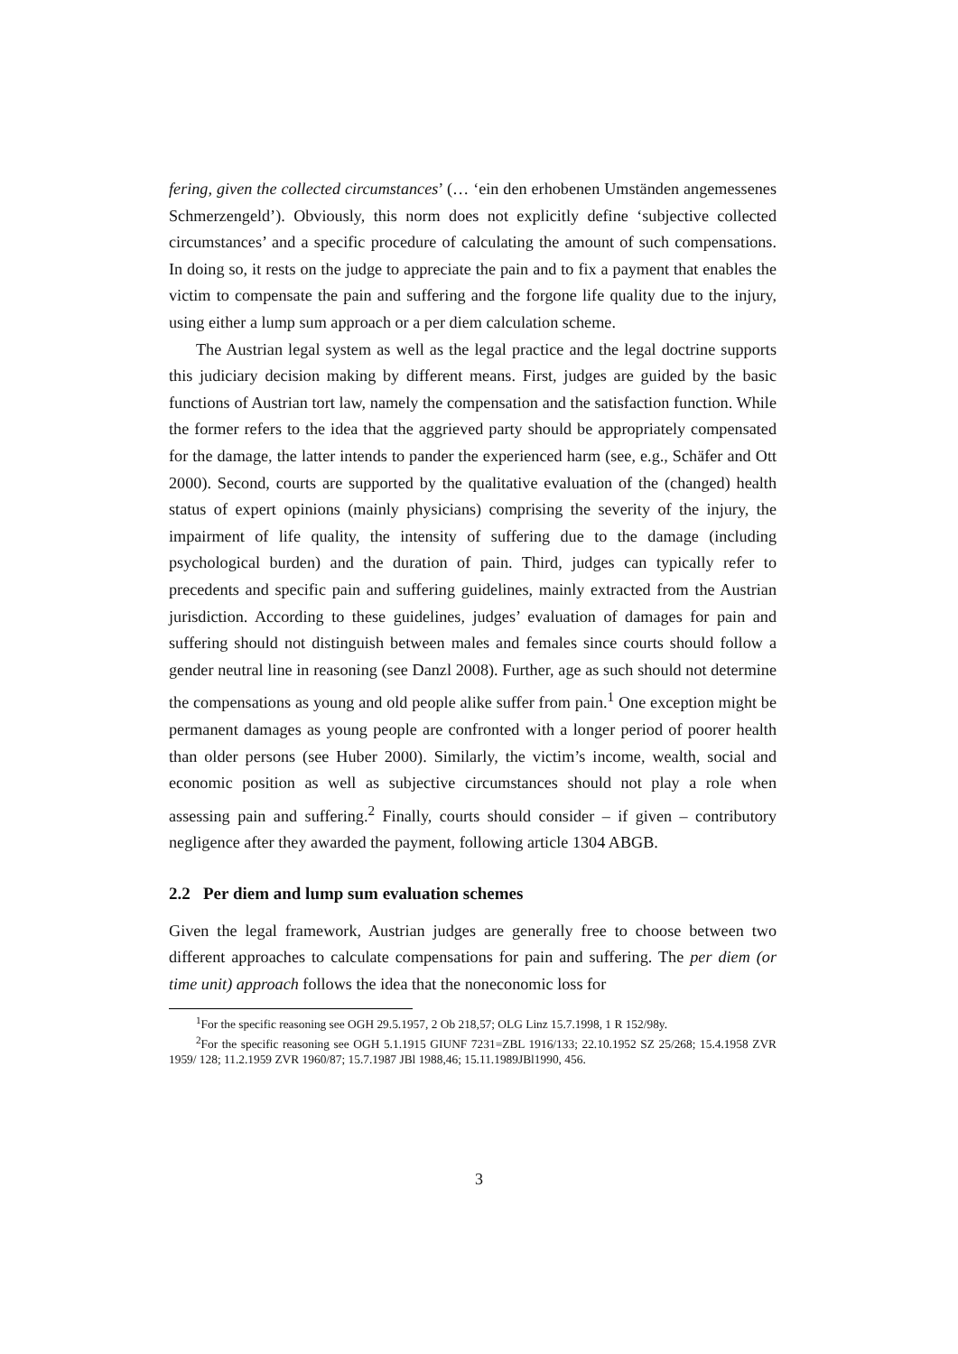fering, given the collected circumstances’ (… ‘ein den erhobenen Umständen angemessenes Schmerzengeld’). Obviously, this norm does not explicitly define ‘subjective collected circumstances’ and a specific procedure of calculating the amount of such compensations. In doing so, it rests on the judge to appreciate the pain and to fix a payment that enables the victim to compensate the pain and suffering and the forgone life quality due to the injury, using either a lump sum approach or a per diem calculation scheme.
The Austrian legal system as well as the legal practice and the legal doctrine supports this judiciary decision making by different means. First, judges are guided by the basic functions of Austrian tort law, namely the compensation and the satisfaction function. While the former refers to the idea that the aggrieved party should be appropriately compensated for the damage, the latter intends to pander the experienced harm (see, e.g., Schäfer and Ott 2000). Second, courts are supported by the qualitative evaluation of the (changed) health status of expert opinions (mainly physicians) comprising the severity of the injury, the impairment of life quality, the intensity of suffering due to the damage (including psychological burden) and the duration of pain. Third, judges can typically refer to precedents and specific pain and suffering guidelines, mainly extracted from the Austrian jurisdiction. According to these guidelines, judges’ evaluation of damages for pain and suffering should not distinguish between males and females since courts should follow a gender neutral line in reasoning (see Danzl 2008). Further, age as such should not determine the compensations as young and old people alike suffer from pain.<sup>1</sup> One exception might be permanent damages as young people are confronted with a longer period of poorer health than older persons (see Huber 2000). Similarly, the victim’s income, wealth, social and economic position as well as subjective circumstances should not play a role when assessing pain and suffering.<sup>2</sup> Finally, courts should consider – if given – contributory negligence after they awarded the payment, following article 1304 ABGB.
2.2 Per diem and lump sum evaluation schemes
Given the legal framework, Austrian judges are generally free to choose between two different approaches to calculate compensations for pain and suffering. The per diem (or time unit) approach follows the idea that the noneconomic loss for
<sup>1</sup> For the specific reasoning see OGH 29.5.1957, 2 Ob 218,57; OLG Linz 15.7.1998, 1 R 152/98y.
<sup>2</sup> For the specific reasoning see OGH 5.1.1915 GIUNF 7231=ZBL 1916/133; 22.10.1952 SZ 25/268; 15.4.1958 ZVR 1959/ 128; 11.2.1959 ZVR 1960/87; 15.7.1987 JBl 1988,46; 15.11.1989JBl1990, 456.
3